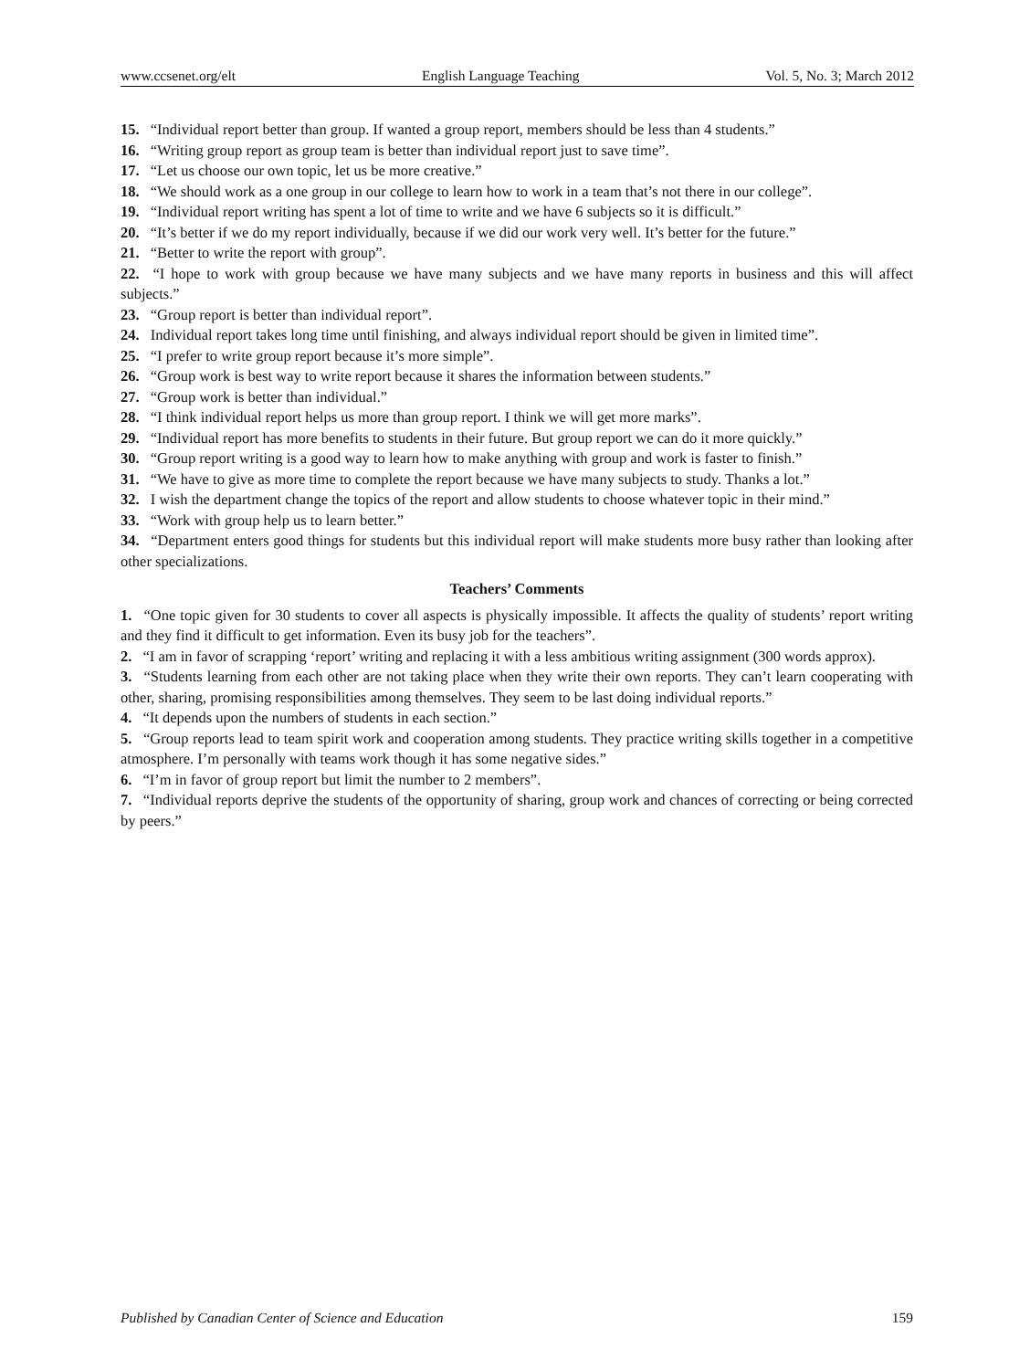www.ccsenet.org/elt English Language Teaching Vol. 5, No. 3; March 2012
15. “Individual report better than group. If wanted a group report, members should be less than 4 students.”
16. “Writing group report as group team is better than individual report just to save time”.
17. “Let us choose our own topic, let us be more creative.”
18. “We should work as a one group in our college to learn how to work in a team that’s not there in our college”.
19. “Individual report writing has spent a lot of time to write and we have 6 subjects so it is difficult.”
20. “It’s better if we do my report individually, because if we did our work very well. It’s better for the future.”
21. “Better to write the report with group”.
22. “I hope to work with group because we have many subjects and we have many reports in business and this will affect subjects.”
23. “Group report is better than individual report”.
24. Individual report takes long time until finishing, and always individual report should be given in limited time”.
25. “I prefer to write group report because it’s more simple”.
26. “Group work is best way to write report because it shares the information between students.”
27. “Group work is better than individual.”
28. “I think individual report helps us more than group report. I think we will get more marks”.
29. “Individual report has more benefits to students in their future. But group report we can do it more quickly.”
30. “Group report writing is a good way to learn how to make anything with group and work is faster to finish.”
31. “We have to give as more time to complete the report because we have many subjects to study. Thanks a lot.”
32. I wish the department change the topics of the report and allow students to choose whatever topic in their mind.”
33. “Work with group help us to learn better.”
34. “Department enters good things for students but this individual report will make students more busy rather than looking after other specializations.
Teachers’ Comments
1. “One topic given for 30 students to cover all aspects is physically impossible. It affects the quality of students’ report writing and they find it difficult to get information. Even its busy job for the teachers”.
2. “I am in favor of scrapping ‘report’ writing and replacing it with a less ambitious writing assignment (300 words approx).
3. “Students learning from each other are not taking place when they write their own reports. They can’t learn cooperating with other, sharing, promising responsibilities among themselves. They seem to be last doing individual reports.”
4. “It depends upon the numbers of students in each section.”
5. “Group reports lead to team spirit work and cooperation among students. They practice writing skills together in a competitive atmosphere. I’m personally with teams work though it has some negative sides.”
6. “I’m in favor of group report but limit the number to 2 members”.
7. “Individual reports deprive the students of the opportunity of sharing, group work and chances of correcting or being corrected by peers.”
Published by Canadian Center of Science and Education 159